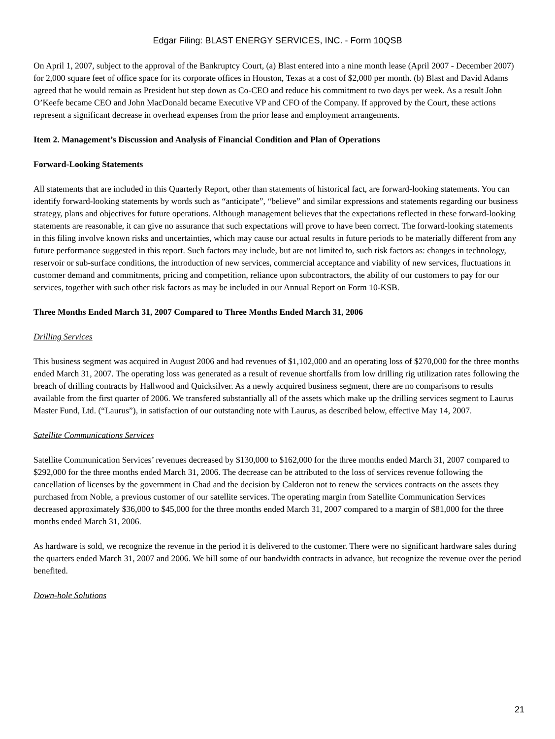Edgar Filing: BLAST ENERGY SERVICES, INC. - Form 10QSB
On April 1, 2007, subject to the approval of the Bankruptcy Court, (a) Blast entered into a nine month lease (April 2007 - December 2007) for 2,000 square feet of office space for its corporate offices in Houston, Texas at a cost of $2,000 per month. (b) Blast and David Adams agreed that he would remain as President but step down as Co-CEO and reduce his commitment to two days per week. As a result John O’Keefe became CEO and John MacDonald became Executive VP and CFO of the Company. If approved by the Court, these actions represent a significant decrease in overhead expenses from the prior lease and employment arrangements.
Item 2. Management’s Discussion and Analysis of Financial Condition and Plan of Operations
Forward-Looking Statements
All statements that are included in this Quarterly Report, other than statements of historical fact, are forward-looking statements. You can identify forward-looking statements by words such as “anticipate”, “believe” and similar expressions and statements regarding our business strategy, plans and objectives for future operations. Although management believes that the expectations reflected in these forward-looking statements are reasonable, it can give no assurance that such expectations will prove to have been correct. The forward-looking statements in this filing involve known risks and uncertainties, which may cause our actual results in future periods to be materially different from any future performance suggested in this report. Such factors may include, but are not limited to, such risk factors as: changes in technology, reservoir or sub-surface conditions, the introduction of new services, commercial acceptance and viability of new services, fluctuations in customer demand and commitments, pricing and competition, reliance upon subcontractors, the ability of our customers to pay for our services, together with such other risk factors as may be included in our Annual Report on Form 10-KSB.
Three Months Ended March 31, 2007 Compared to Three Months Ended March 31, 2006
Drilling Services
This business segment was acquired in August 2006 and had revenues of $1,102,000 and an operating loss of $270,000 for the three months ended March 31, 2007. The operating loss was generated as a result of revenue shortfalls from low drilling rig utilization rates following the breach of drilling contracts by Hallwood and Quicksilver. As a newly acquired business segment, there are no comparisons to results available from the first quarter of 2006. We transfered substantially all of the assets which make up the drilling services segment to Laurus Master Fund, Ltd. (“Laurus”), in satisfaction of our outstanding note with Laurus, as described below, effective May 14, 2007.
Satellite Communications Services
Satellite Communication Services’ revenues decreased by $130,000 to $162,000 for the three months ended March 31, 2007 compared to $292,000 for the three months ended March 31, 2006. The decrease can be attributed to the loss of services revenue following the cancellation of licenses by the government in Chad and the decision by Calderon not to renew the services contracts on the assets they purchased from Noble, a previous customer of our satellite services. The operating margin from Satellite Communication Services decreased approximately $36,000 to $45,000 for the three months ended March 31, 2007 compared to a margin of $81,000 for the three months ended March 31, 2006.
As hardware is sold, we recognize the revenue in the period it is delivered to the customer. There were no significant hardware sales during the quarters ended March 31, 2007 and 2006. We bill some of our bandwidth contracts in advance, but recognize the revenue over the period benefited.
Down-hole Solutions
21